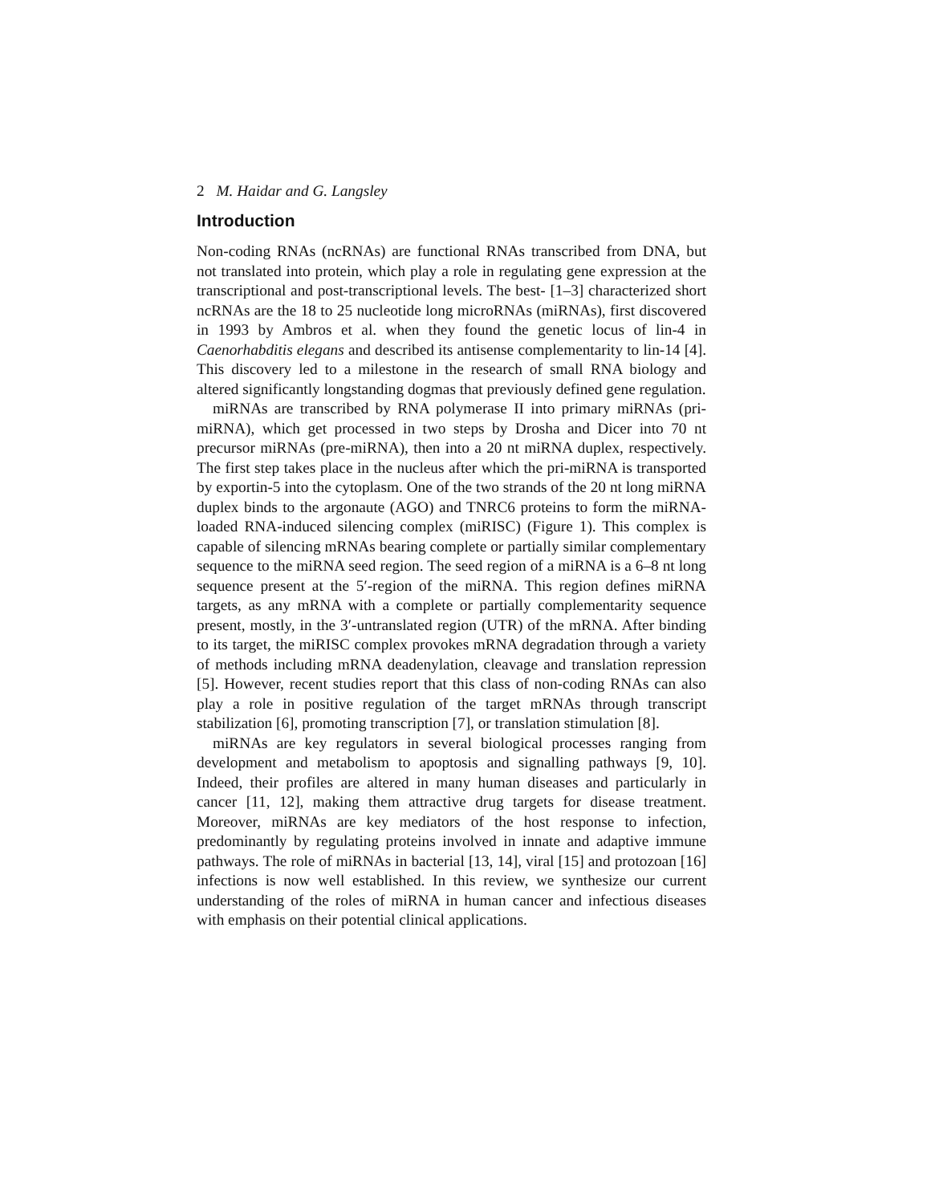2 M. Haidar and G. Langsley
Introduction
Non-coding RNAs (ncRNAs) are functional RNAs transcribed from DNA, but not translated into protein, which play a role in regulating gene expression at the transcriptional and post-transcriptional levels. The best- [1–3] characterized short ncRNAs are the 18 to 25 nucleotide long microRNAs (miRNAs), first discovered in 1993 by Ambros et al. when they found the genetic locus of lin-4 in Caenorhabditis elegans and described its antisense complementarity to lin-14 [4]. This discovery led to a milestone in the research of small RNA biology and altered significantly longstanding dogmas that previously defined gene regulation.
miRNAs are transcribed by RNA polymerase II into primary miRNAs (pri-miRNA), which get processed in two steps by Drosha and Dicer into 70 nt precursor miRNAs (pre-miRNA), then into a 20 nt miRNA duplex, respectively. The first step takes place in the nucleus after which the pri-miRNA is transported by exportin-5 into the cytoplasm. One of the two strands of the 20 nt long miRNA duplex binds to the argonaute (AGO) and TNRC6 proteins to form the miRNA-loaded RNA-induced silencing complex (miRISC) (Figure 1). This complex is capable of silencing mRNAs bearing complete or partially similar complementary sequence to the miRNA seed region. The seed region of a miRNA is a 6–8 nt long sequence present at the 5′-region of the miRNA. This region defines miRNA targets, as any mRNA with a complete or partially complementarity sequence present, mostly, in the 3′-untranslated region (UTR) of the mRNA. After binding to its target, the miRISC complex provokes mRNA degradation through a variety of methods including mRNA deadenylation, cleavage and translation repression [5]. However, recent studies report that this class of non-coding RNAs can also play a role in positive regulation of the target mRNAs through transcript stabilization [6], promoting transcription [7], or translation stimulation [8].
miRNAs are key regulators in several biological processes ranging from development and metabolism to apoptosis and signalling pathways [9, 10]. Indeed, their profiles are altered in many human diseases and particularly in cancer [11, 12], making them attractive drug targets for disease treatment. Moreover, miRNAs are key mediators of the host response to infection, predominantly by regulating proteins involved in innate and adaptive immune pathways. The role of miRNAs in bacterial [13, 14], viral [15] and protozoan [16] infections is now well established. In this review, we synthesize our current understanding of the roles of miRNA in human cancer and infectious diseases with emphasis on their potential clinical applications.